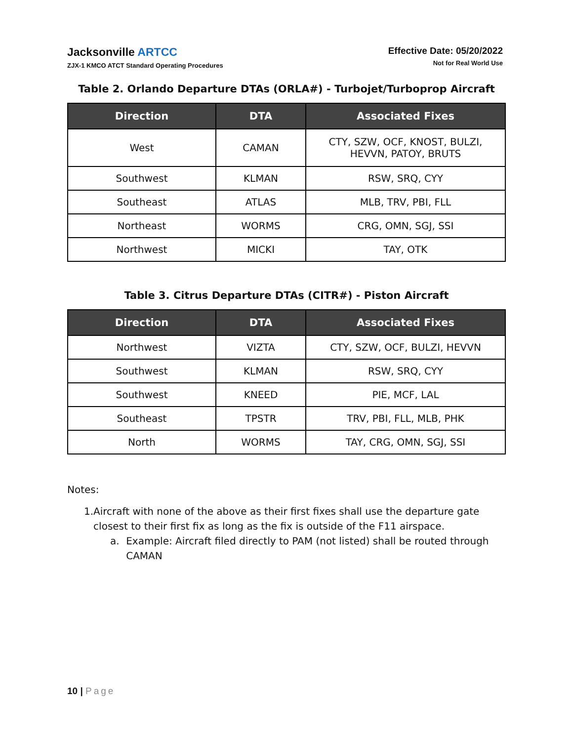Jacksonville ARTCC
ZJX-1 KMCO ATCT Standard Operating Procedures
Effective Date: 05/20/2022
Not for Real World Use
Table 2. Orlando Departure DTAs (ORLA#) - Turbojet/Turboprop Aircraft
| Direction | DTA | Associated Fixes |
| --- | --- | --- |
| West | CAMAN | CTY, SZW, OCF, KNOST, BULZI, HEVVN, PATOY, BRUTS |
| Southwest | KLMAN | RSW, SRQ, CYY |
| Southeast | ATLAS | MLB, TRV, PBI, FLL |
| Northeast | WORMS | CRG, OMN, SGJ, SSI |
| Northwest | MICKI | TAY, OTK |
Table 3. Citrus Departure DTAs (CITR#) - Piston Aircraft
| Direction | DTA | Associated Fixes |
| --- | --- | --- |
| Northwest | VIZTA | CTY, SZW, OCF, BULZI, HEVVN |
| Southwest | KLMAN | RSW, SRQ, CYY |
| Southwest | KNEED | PIE, MCF, LAL |
| Southeast | TPSTR | TRV, PBI, FLL, MLB, PHK |
| North | WORMS | TAY, CRG, OMN, SGJ, SSI |
Notes:
1. Aircraft with none of the above as their first fixes shall use the departure gate closest to their first fix as long as the fix is outside of the F11 airspace.
a. Example: Aircraft filed directly to PAM (not listed) shall be routed through CAMAN
10 | Page